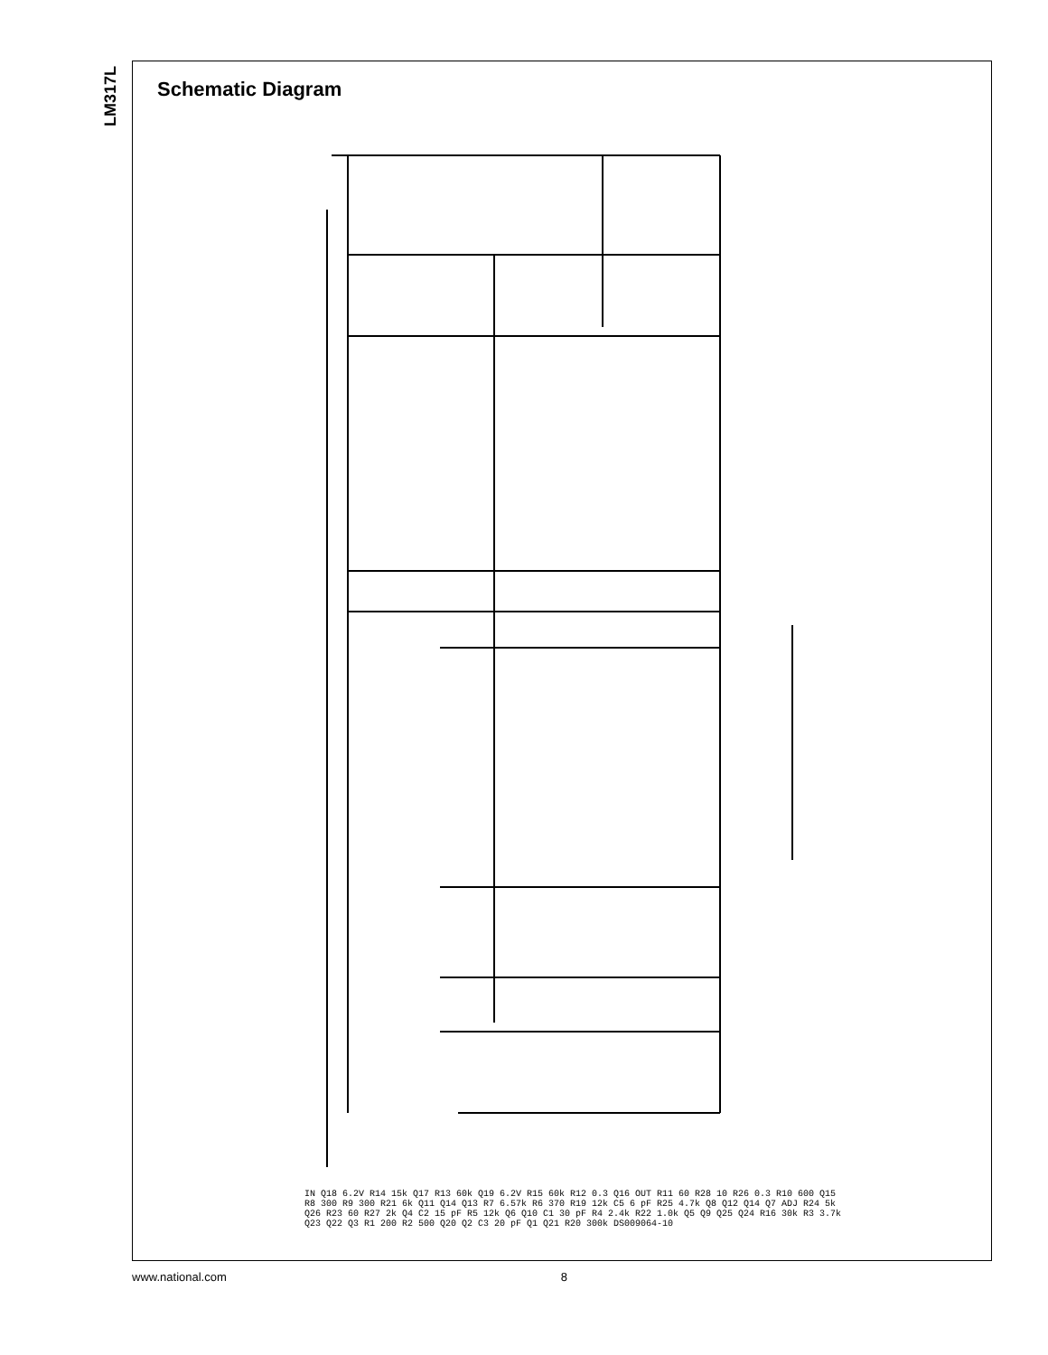LM317L
Schematic Diagram
IN Q18 6.2V R14 15k Q17 R13 60k Q19 6.2V R15 60k R12 0.3 Q16 OUT R11 60 R28 10 R26 0.3 R10 600 Q15 R8 300 R9 300 R21 6k Q11 Q14 Q13 R7 6.57k R6 370 R19 12k C5 6 pF R25 4.7k Q8 Q12 Q14 Q7 ADJ R24 5k Q26 R23 60 R27 2k Q4 C2 15 pF R5 12k Q6 Q10 C1 30 pF R4 2.4k R22 1.0k Q5 Q9 Q25 Q24 R16 30k R3 3.7k Q23 Q22 Q3 R1 200 R2 500 Q20 Q2 C3 20 pF Q1 Q21 R20 300k DS009064-10
www.national.com 8